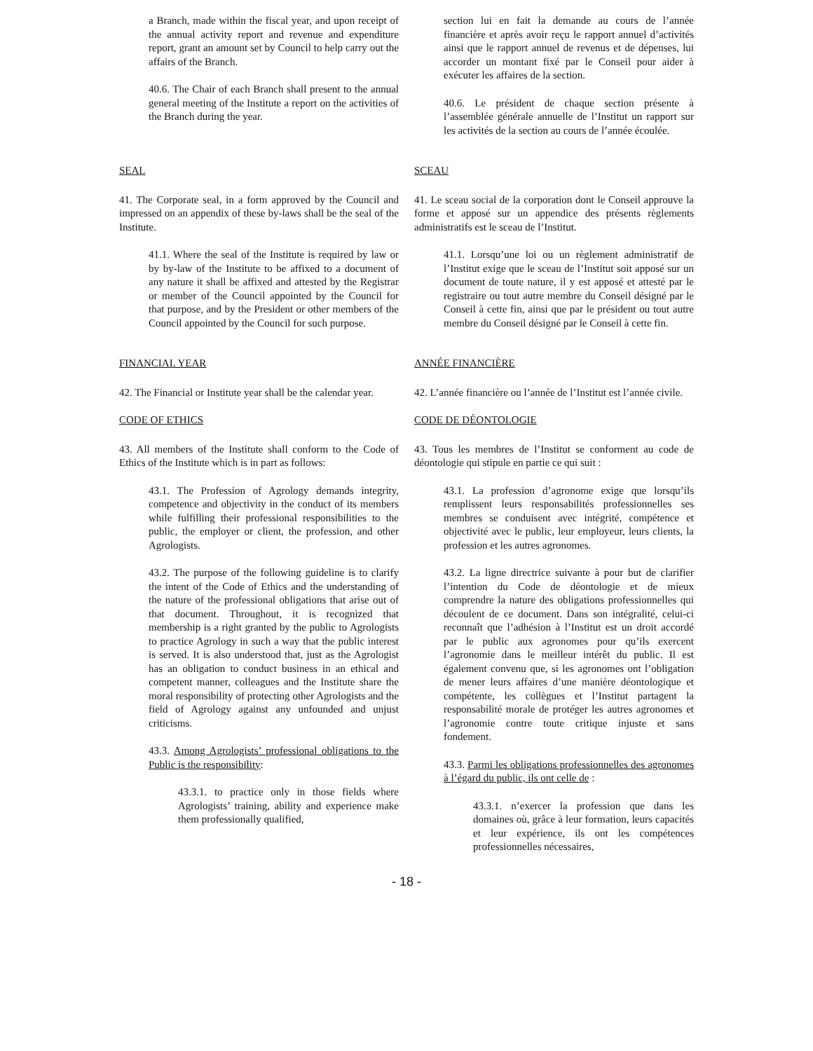a Branch, made within the fiscal year, and upon receipt of the annual activity report and revenue and expenditure report, grant an amount set by Council to help carry out the affairs of the Branch.
40.6. The Chair of each Branch shall present to the annual general meeting of the Institute a report on the activities of the Branch during the year.
section lui en fait la demande au cours de l’année financière et après avoir reçu le rapport annuel d’activités ainsi que le rapport annuel de revenus et de dépenses, lui accorder un montant fixé par le Conseil pour aider à exécuter les affaires de la section.
40.6. Le président de chaque section présente à l’assemblée générale annuelle de l’Institut un rapport sur les activités de la section au cours de l’année écoulée.
SEAL
41. The Corporate seal, in a form approved by the Council and impressed on an appendix of these by-laws shall be the seal of the Institute.
41.1. Where the seal of the Institute is required by law or by by-law of the Institute to be affixed to a document of any nature it shall be affixed and attested by the Registrar or member of the Council appointed by the Council for that purpose, and by the President or other members of the Council appointed by the Council for such purpose.
SCEAU
41. Le sceau social de la corporation dont le Conseil approuve la forme et apposé sur un appendice des présents règlements administratifs est le sceau de l’Institut.
41.1. Lorsqu’une loi ou un règlement administratif de l’Institut exige que le sceau de l’Institut soit apposé sur un document de toute nature, il y est apposé et attesté par le registraire ou tout autre membre du Conseil désigné par le Conseil à cette fin, ainsi que par le président ou tout autre membre du Conseil désigné par le Conseil à cette fin.
FINANCIAL YEAR
42. The Financial or Institute year shall be the calendar year.
CODE OF ETHICS
43. All members of the Institute shall conform to the Code of Ethics of the Institute which is in part as follows:
43.1. The Profession of Agrology demands integrity, competence and objectivity in the conduct of its members while fulfilling their professional responsibilities to the public, the employer or client, the profession, and other Agrologists.
43.2. The purpose of the following guideline is to clarify the intent of the Code of Ethics and the understanding of the nature of the professional obligations that arise out of that document. Throughout, it is recognized that membership is a right granted by the public to Agrologists to practice Agrology in such a way that the public interest is served. It is also understood that, just as the Agrologist has an obligation to conduct business in an ethical and competent manner, colleagues and the Institute share the moral responsibility of protecting other Agrologists and the field of Agrology against any unfounded and unjust criticisms.
43.3. Among Agrologists’ professional obligations to the Public is the responsibility:
43.3.1. to practice only in those fields where Agrologists’ training, ability and experience make them professionally qualified,
ANNÉE FINANCIÈRE
42. L’année financière ou l’année de l’Institut est l’année civile.
CODE DE DÉONTOLOGIE
43. Tous les membres de l’Institut se conforment au code de déontologie qui stipule en partie ce qui suit :
43.1. La profession d’agronome exige que lorsqu’ils remplissent leurs responsabilités professionnelles ses membres se conduisent avec intégrité, compétence et objectivité avec le public, leur employeur, leurs clients, la profession et les autres agronomes.
43.2. La ligne directrice suivante à pour but de clarifier l’intention du Code de déontologie et de mieux comprendre la nature des obligations professionnelles qui découlent de ce document. Dans son intégralité, celui-ci reconnaît que l’adhésion à l’Institut est un droit accordé par le public aux agronomes pour qu’ils exercent l’agronomie dans le meilleur intérêt du public. Il est également convenu que, si les agronomes ont l’obligation de mener leurs affaires d’une manière déontologique et compétente, les collègues et l’Institut partagent la responsabilité morale de protéger les autres agronomes et l’agronomie contre toute critique injuste et sans fondement.
43.3. Parmi les obligations professionnelles des agronomes à l’égard du public, ils ont celle de :
43.3.1. n’exercer la profession que dans les domaines où, grâce à leur formation, leurs capacités et leur expérience, ils ont les compétences professionnelles nécessaires,
- 18 -